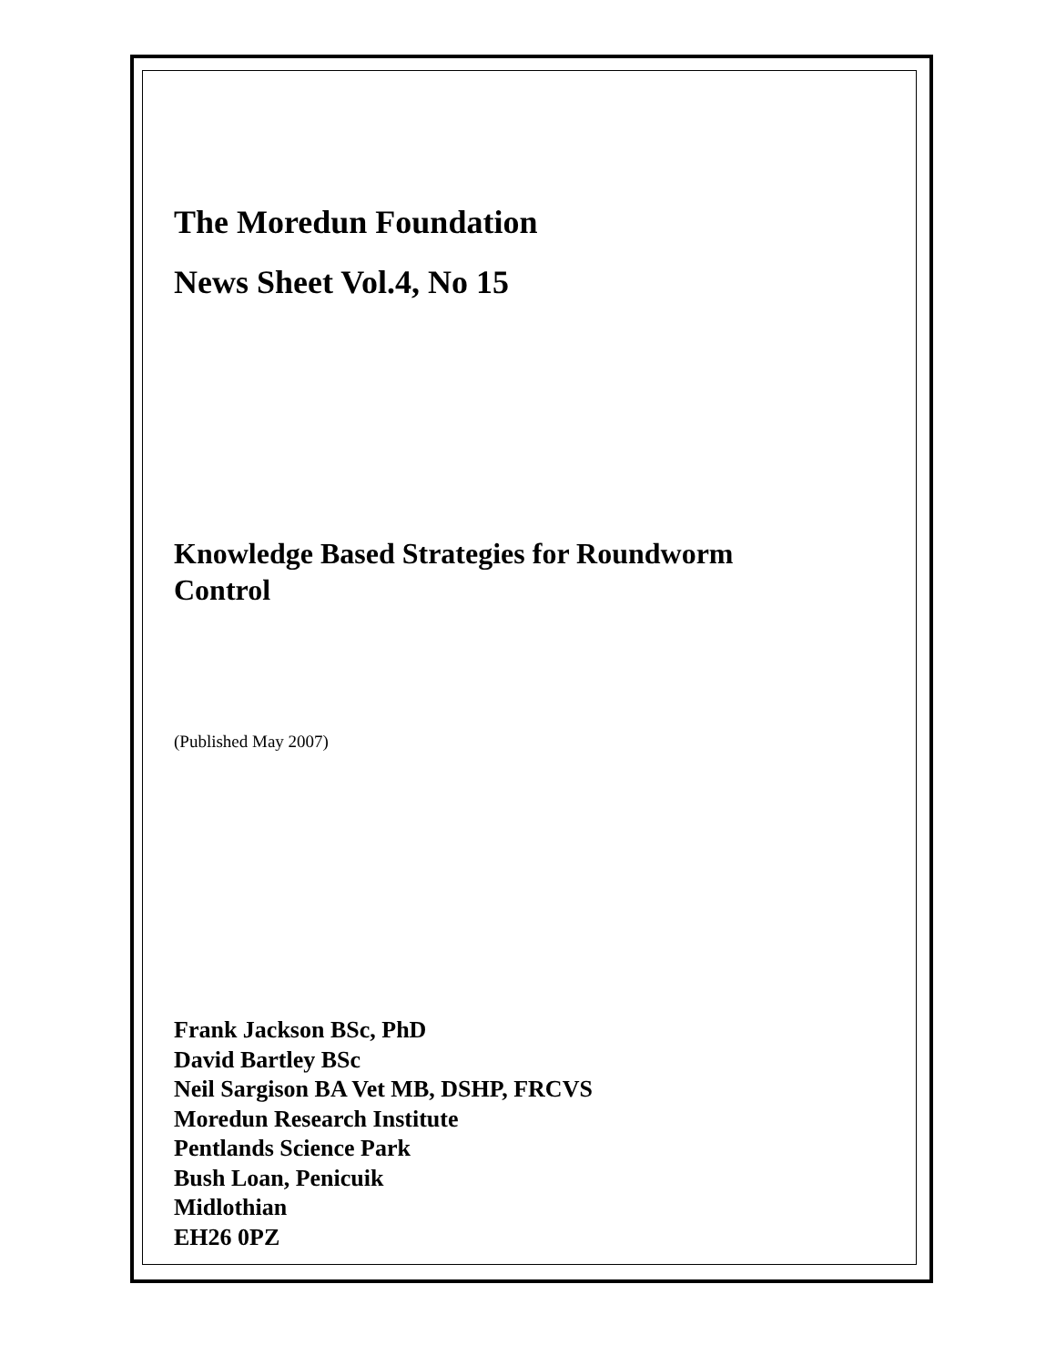The Moredun Foundation
News Sheet Vol.4, No 15
Knowledge Based Strategies for Roundworm Control
(Published May 2007)
Frank Jackson BSc, PhD
David Bartley BSc
Neil Sargison BA Vet MB, DSHP, FRCVS
Moredun Research Institute
Pentlands Science Park
Bush Loan, Penicuik
Midlothian
EH26 0PZ